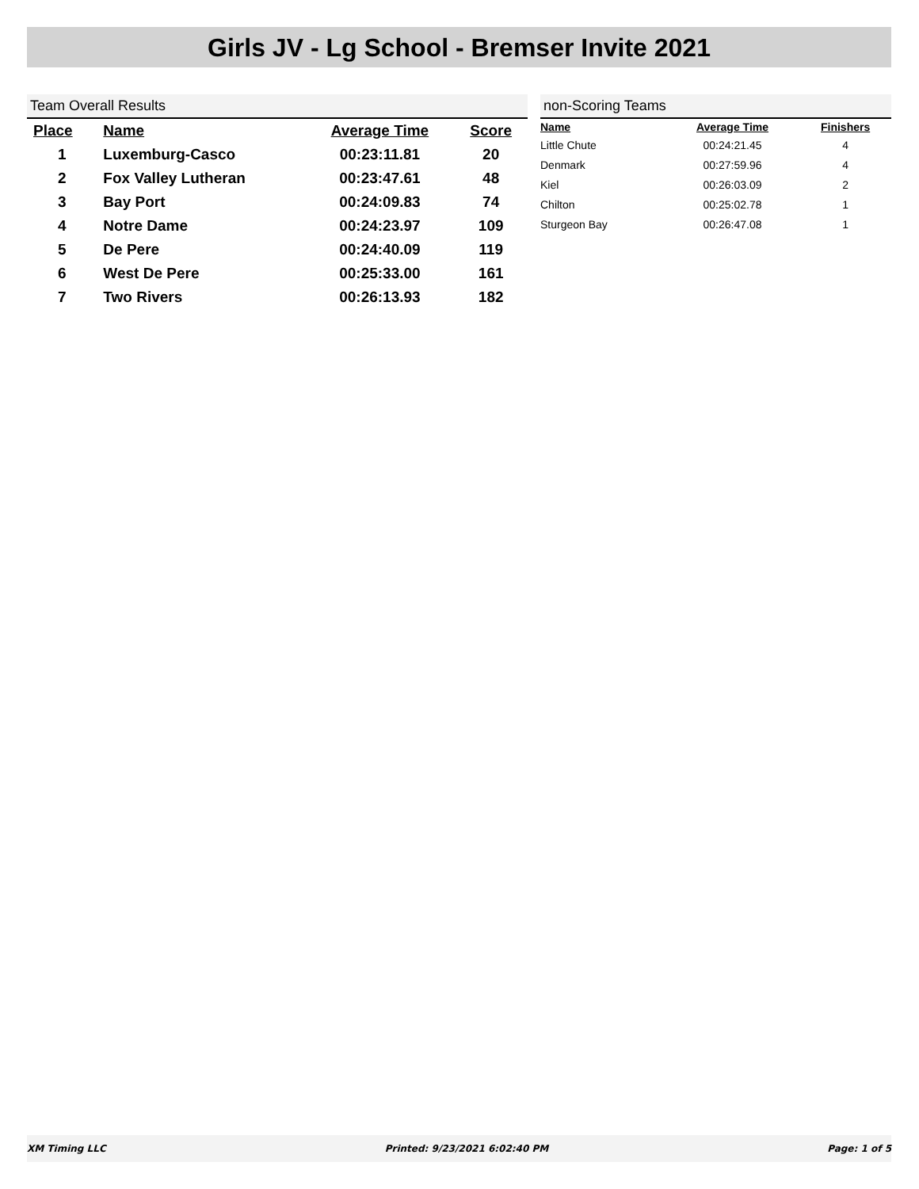Girls JV - Lg School - Bremser Invite 2021
Team Overall Results
| Place | Name | Average Time | Score |
| --- | --- | --- | --- |
| 1 | Luxemburg-Casco | 00:23:11.81 | 20 |
| 2 | Fox Valley Lutheran | 00:23:47.61 | 48 |
| 3 | Bay Port | 00:24:09.83 | 74 |
| 4 | Notre Dame | 00:24:23.97 | 109 |
| 5 | De Pere | 00:24:40.09 | 119 |
| 6 | West De Pere | 00:25:33.00 | 161 |
| 7 | Two Rivers | 00:26:13.93 | 182 |
non-Scoring Teams
| Name | Average Time | Finishers |
| --- | --- | --- |
| Little Chute | 00:24:21.45 | 4 |
| Denmark | 00:27:59.96 | 4 |
| Kiel | 00:26:03.09 | 2 |
| Chilton | 00:25:02.78 | 1 |
| Sturgeon Bay | 00:26:47.08 | 1 |
XM Timing LLC Printed: 9/23/2021 6:02:40 PM Page: 1 of 5